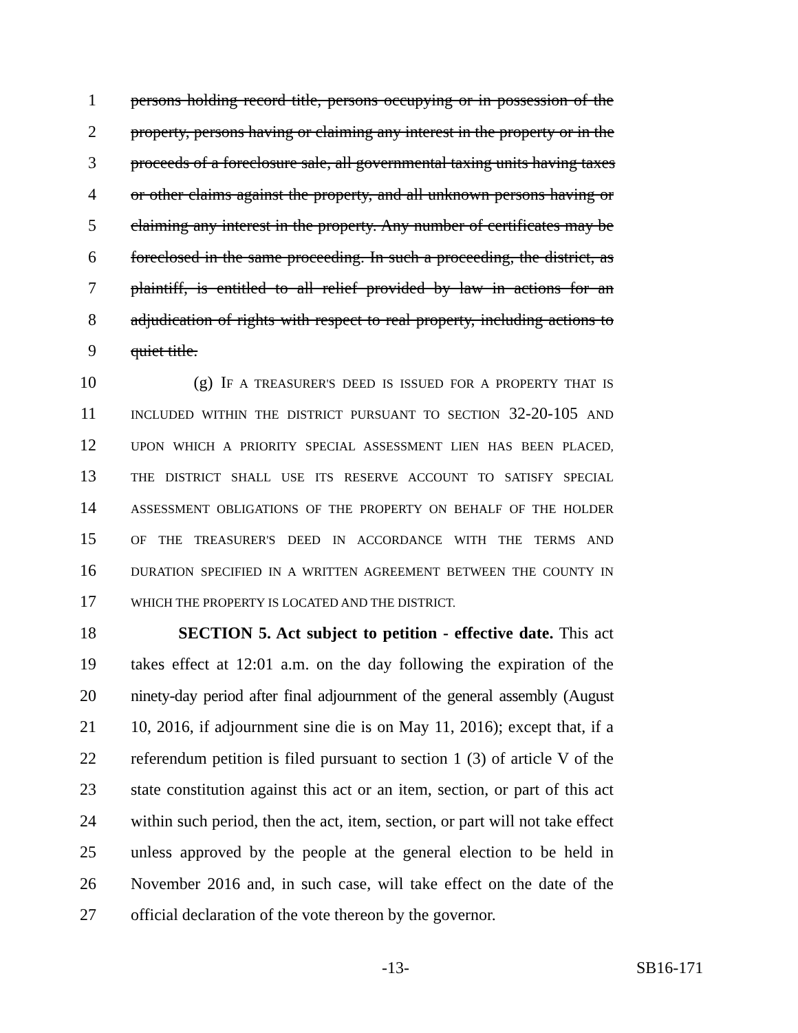1 persons holding record title, persons occupying or in possession of the
2 property, persons having or claiming any interest in the property or in the
3 proceeds of a foreclosure sale, all governmental taxing units having taxes
4 or other claims against the property, and all unknown persons having or
5 claiming any interest in the property. Any number of certificates may be
6 foreclosed in the same proceeding. In such a proceeding, the district, as
7 plaintiff, is entitled to all relief provided by law in actions for an
8 adjudication of rights with respect to real property, including actions to
9 quiet title.
10 (g) IF A TREASURER'S DEED IS ISSUED FOR A PROPERTY THAT IS
11 INCLUDED WITHIN THE DISTRICT PURSUANT TO SECTION 32-20-105 AND
12 UPON WHICH A PRIORITY SPECIAL ASSESSMENT LIEN HAS BEEN PLACED,
13 THE DISTRICT SHALL USE ITS RESERVE ACCOUNT TO SATISFY SPECIAL
14 ASSESSMENT OBLIGATIONS OF THE PROPERTY ON BEHALF OF THE HOLDER
15 OF THE TREASURER'S DEED IN ACCORDANCE WITH THE TERMS AND
16 DURATION SPECIFIED IN A WRITTEN AGREEMENT BETWEEN THE COUNTY IN
17 WHICH THE PROPERTY IS LOCATED AND THE DISTRICT.
18 SECTION 5. Act subject to petition - effective date. This act
19 takes effect at 12:01 a.m. on the day following the expiration of the
20 ninety-day period after final adjournment of the general assembly (August
21 10, 2016, if adjournment sine die is on May 11, 2016); except that, if a
22 referendum petition is filed pursuant to section 1 (3) of article V of the
23 state constitution against this act or an item, section, or part of this act
24 within such period, then the act, item, section, or part will not take effect
25 unless approved by the people at the general election to be held in
26 November 2016 and, in such case, will take effect on the date of the
27 official declaration of the vote thereon by the governor.
-13- SB16-171